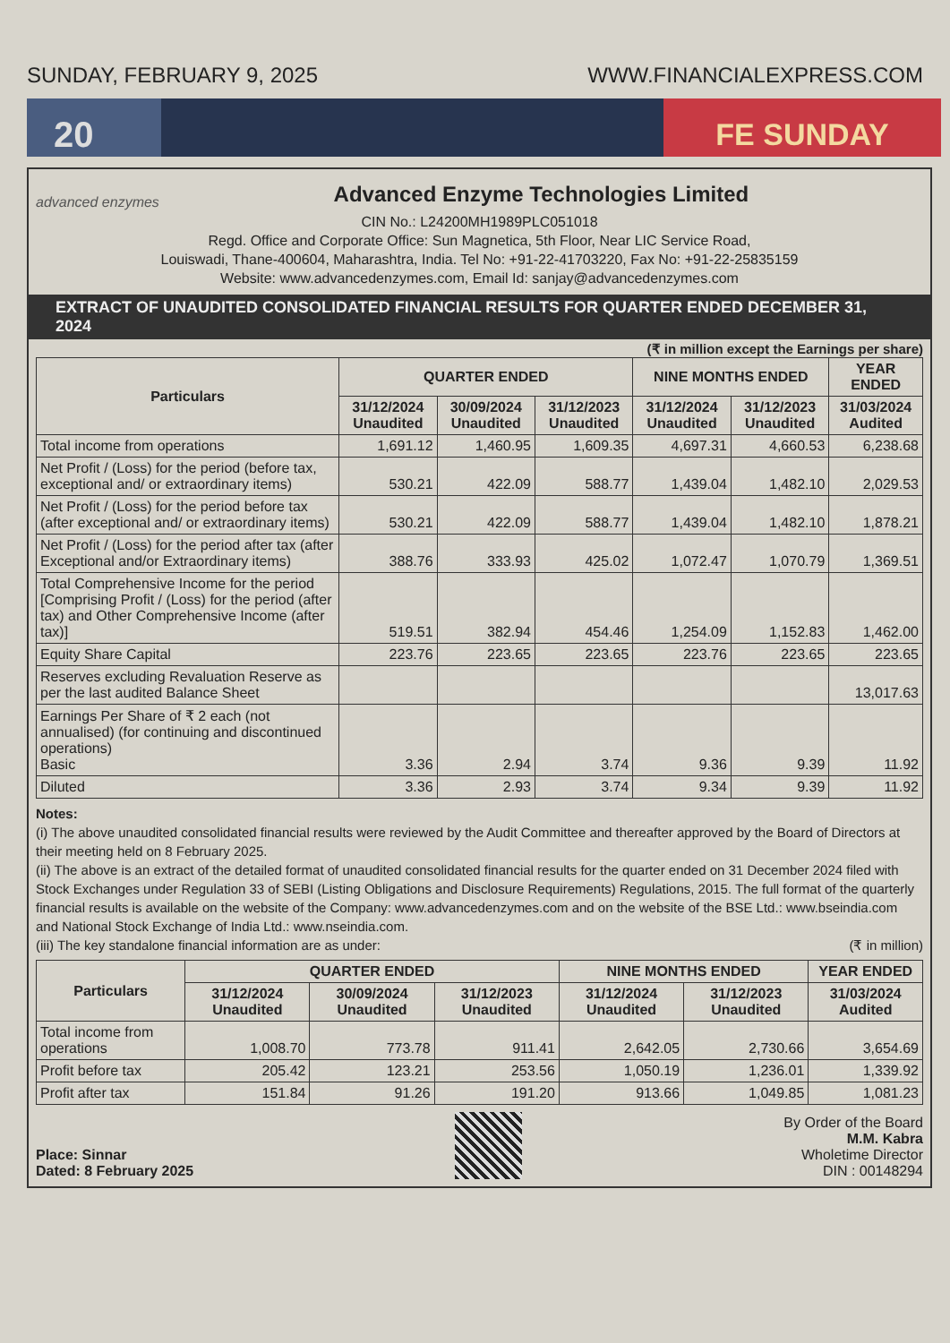SUNDAY, FEBRUARY 9, 2025 WWW.FINANCIALEXPRESS.COM
20
FE SUNDAY
advanced enzymes
Advanced Enzyme Technologies Limited
CIN No.: L24200MH1989PLC051018
Regd. Office and Corporate Office: Sun Magnetica, 5th Floor, Near LIC Service Road,
Louiswadi, Thane-400604, Maharashtra, India. Tel No: +91-22-41703220, Fax No: +91-22-25835159
Website: www.advancedenzymes.com, Email Id: sanjay@advancedenzymes.com
EXTRACT OF UNAUDITED CONSOLIDATED FINANCIAL RESULTS FOR QUARTER ENDED DECEMBER 31, 2024
(₹ in million except the Earnings per share)
| Particulars | QUARTER ENDED | | | NINE MONTHS ENDED | | YEAR ENDED |
| --- | --- | --- | --- | --- | --- | --- |
| | 31/12/2024 Unaudited | 30/09/2024 Unaudited | 31/12/2023 Unaudited | 31/12/2024 Unaudited | 31/12/2023 Unaudited | 31/03/2024 Audited |
| Total income from operations | 1,691.12 | 1,460.95 | 1,609.35 | 4,697.31 | 4,660.53 | 6,238.68 |
| Net Profit / (Loss) for the period (before tax, exceptional and/ or extraordinary items) | 530.21 | 422.09 | 588.77 | 1,439.04 | 1,482.10 | 2,029.53 |
| Net Profit / (Loss) for the period before tax (after exceptional and/ or extraordinary items) | 530.21 | 422.09 | 588.77 | 1,439.04 | 1,482.10 | 1,878.21 |
| Net Profit / (Loss) for the period after tax (after Exceptional and/or Extraordinary items) | 388.76 | 333.93 | 425.02 | 1,072.47 | 1,070.79 | 1,369.51 |
| Total Comprehensive Income for the period [Comprising Profit / (Loss) for the period (after tax) and Other Comprehensive Income (after tax)] | 519.51 | 382.94 | 454.46 | 1,254.09 | 1,152.83 | 1,462.00 |
| Equity Share Capital | 223.76 | 223.65 | 223.65 | 223.76 | 223.65 | 223.65 |
| Reserves excluding Revaluation Reserve as per the last audited Balance Sheet | | | | | | 13,017.63 |
| Earnings Per Share of ₹ 2 each (not annualised) (for continuing and discontinued operations) Basic | 3.36 | 2.94 | 3.74 | 9.36 | 9.39 | 11.92 |
| Diluted | 3.36 | 2.93 | 3.74 | 9.34 | 9.39 | 11.92 |
Notes:
(i) The above unaudited consolidated financial results were reviewed by the Audit Committee and thereafter approved by the Board of Directors at their meeting held on 8 February 2025.
(ii) The above is an extract of the detailed format of unaudited consolidated financial results for the quarter ended on 31 December 2024 filed with Stock Exchanges under Regulation 33 of SEBI (Listing Obligations and Disclosure Requirements) Regulations, 2015. The full format of the quarterly financial results is available on the website of the Company: www.advancedenzymes.com and on the website of the BSE Ltd.: www.bseindia.com and National Stock Exchange of India Ltd.: www.nseindia.com.
(iii) The key standalone financial information are as under: (₹ in million)
| Particulars | QUARTER ENDED | | | NINE MONTHS ENDED | | YEAR ENDED |
| --- | --- | --- | --- | --- | --- | --- |
| | 31/12/2024 Unaudited | 30/09/2024 Unaudited | 31/12/2023 Unaudited | 31/12/2024 Unaudited | 31/12/2023 Unaudited | 31/03/2024 Audited |
| Total income from operations | 1,008.70 | 773.78 | 911.41 | 2,642.05 | 2,730.66 | 3,654.69 |
| Profit before tax | 205.42 | 123.21 | 253.56 | 1,050.19 | 1,236.01 | 1,339.92 |
| Profit after tax | 151.84 | 91.26 | 191.20 | 913.66 | 1,049.85 | 1,081.23 |
Place: Sinnar
Dated: 8 February 2025
By Order of the Board
M.M. Kabra
Wholetime Director
DIN : 00148294